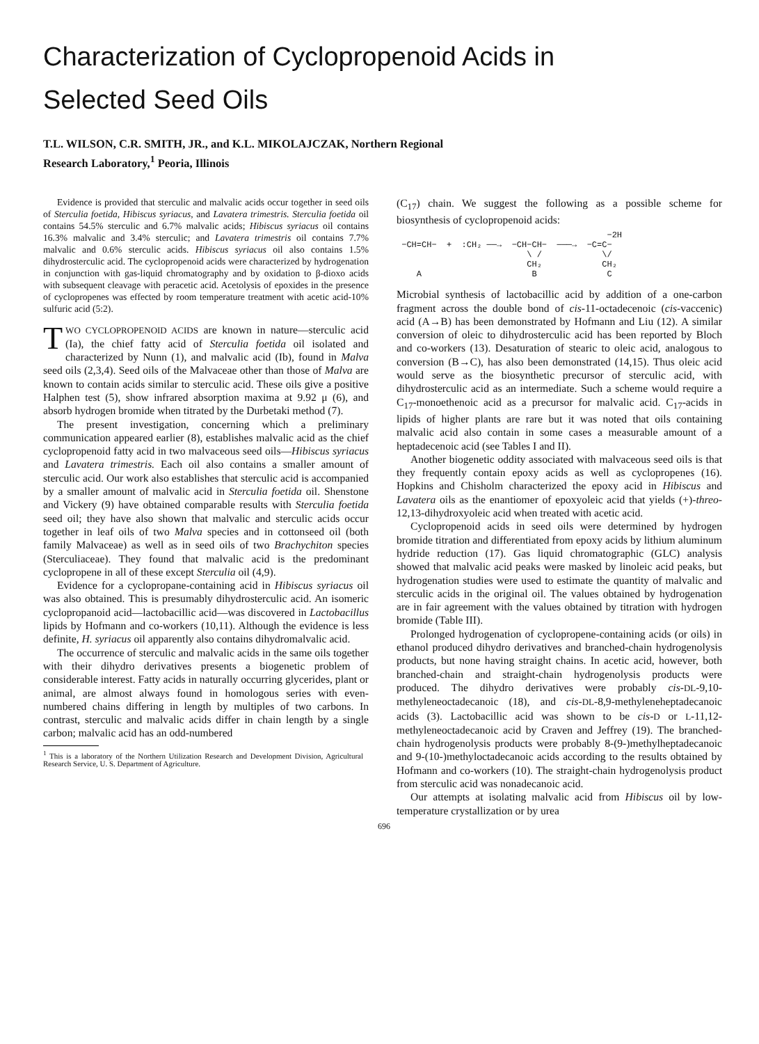Characterization of Cyclopropenoid Acids in
Selected Seed Oils
T.L. WILSON, C.R. SMITH, JR., and K.L. MIKOLAJCZAK, Northern Regional
Research Laboratory,<sup>1</sup> Peoria, Illinois
Evidence is provided that sterculic and malvalic acids occur together in seed oils of Sterculia foetida, Hibiscus syriacus, and Lavatera trimestris. Sterculia foetida oil contains 54.5% sterculic and 6.7% malvalic acids; Hibiscus syriacus oil contains 16.3% malvalic and 3.4% sterculic; and Lavatera trimestris oil contains 7.7% malvalic and 0.6% sterculic acids. Hibiscus syriacus oil also contains 1.5% dihydrosterculic acid. The cyclopropenoid acids were characterized by hydrogenation in conjunction with gas-liquid chromatography and by oxidation to β-dioxo acids with subsequent cleavage with peracetic acid. Acetolysis of epoxides in the presence of cyclopropenes was effected by room temperature treatment with acetic acid-10% sulfuric acid (5:2).
TWO CYCLOPROPENOID ACIDS are known in nature—sterculic acid (Ia), the chief fatty acid of Sterculia foetida oil isolated and characterized by Nunn (1), and malvalic acid (Ib), found in Malva seed oils (2,3,4). Seed oils of the Malvaceae other than those of Malva are known to contain acids similar to sterculic acid. These oils give a positive Halphen test (5), show infrared absorption maxima at 9.92 μ (6), and absorb hydrogen bromide when titrated by the Durbetaki method (7).
The present investigation, concerning which a preliminary communication appeared earlier (8), establishes malvalic acid as the chief cyclopropenoid fatty acid in two malvaceous seed oils—Hibiscus syriacus and Lavatera trimestris. Each oil also contains a smaller amount of sterculic acid. Our work also establishes that sterculic acid is accompanied by a smaller amount of malvalic acid in Sterculia foetida oil. Shenstone and Vickery (9) have obtained comparable results with Sterculia foetida seed oil; they have also shown that malvalic and sterculic acids occur together in leaf oils of two Malva species and in cottonseed oil (both family Malvaceae) as well as in seed oils of two Brachychiton species (Sterculiaceae). They found that malvalic acid is the predominant cyclopropene in all of these except Sterculia oil (4,9).
Evidence for a cyclopropane-containing acid in Hibiscus syriacus oil was also obtained. This is presumably dihydrosterculic acid. An isomeric cyclopropanoid acid—lactobacillic acid—was discovered in Lactobacillus lipids by Hofmann and co-workers (10,11). Although the evidence is less definite, H. syriacus oil apparently also contains dihydromalvalic acid.
The occurrence of sterculic and malvalic acids in the same oils together with their dihydro derivatives presents a biogenetic problem of considerable interest. Fatty acids in naturally occurring glycerides, plant or animal, are almost always found in homologous series with even-numbered chains differing in length by multiples of two carbons. In contrast, sterculic and malvalic acids differ in chain length by a single carbon; malvalic acid has an odd-numbered
<sup>1</sup> This is a laboratory of the Northern Utilization Research and Development Division, Agricultural Research Service, U. S. Department of Agriculture.
(C<sub>17</sub>) chain. We suggest the following as a possible scheme for biosynthesis of cyclopropenoid acids:
−2H −CH=CH− + :CH₂ ──→ −CH−CH− ───→ −C=C− \ / \/ CH₂ CH₂ A B C
Microbial synthesis of lactobacillic acid by addition of a one-carbon fragment across the double bond of cis-11-octadecenoic (cis-vaccenic) acid (A→B) has been demonstrated by Hofmann and Liu (12). A similar conversion of oleic to dihydrosterculic acid has been reported by Bloch and co-workers (13). Desaturation of stearic to oleic acid, analogous to conversion (B→C), has also been demonstrated (14,15). Thus oleic acid would serve as the biosynthetic precursor of sterculic acid, with dihydrosterculic acid as an intermediate. Such a scheme would require a C<sub>17</sub>-monoethenoic acid as a precursor for malvalic acid. C<sub>17</sub>-acids in lipids of higher plants are rare but it was noted that oils containing malvalic acid also contain in some cases a measurable amount of a heptadecenoic acid (see Tables I and II).
Another biogenetic oddity associated with malvaceous seed oils is that they frequently contain epoxy acids as well as cyclopropenes (16). Hopkins and Chisholm characterized the epoxy acid in Hibiscus and Lavatera oils as the enantiomer of epoxyoleic acid that yields (+)-threo-12,13-dihydroxyoleic acid when treated with acetic acid.
Cyclopropenoid acids in seed oils were determined by hydrogen bromide titration and differentiated from epoxy acids by lithium aluminum hydride reduction (17). Gas liquid chromatographic (GLC) analysis showed that malvalic acid peaks were masked by linoleic acid peaks, but hydrogenation studies were used to estimate the quantity of malvalic and sterculic acids in the original oil. The values obtained by hydrogenation are in fair agreement with the values obtained by titration with hydrogen bromide (Table III).
Prolonged hydrogenation of cyclopropene-containing acids (or oils) in ethanol produced dihydro derivatives and branched-chain hydrogenolysis products, but none having straight chains. In acetic acid, however, both branched-chain and straight-chain hydrogenolysis products were produced. The dihydro derivatives were probably cis-DL-9,10-methyleneoctadecanoic (18), and cis-DL-8,9-methyleneheptadecanoic acids (3). Lactobacillic acid was shown to be cis-D or L-11,12-methyleneoctadecanoic acid by Craven and Jeffrey (19). The branched-chain hydrogenolysis products were probably 8-(9-)methylheptadecanoic and 9-(10-)methyloctadecanoic acids according to the results obtained by Hofmann and co-workers (10). The straight-chain hydrogenolysis product from sterculic acid was nonadecanoic acid.
Our attempts at isolating malvalic acid from Hibiscus oil by low-temperature crystallization or by urea
696